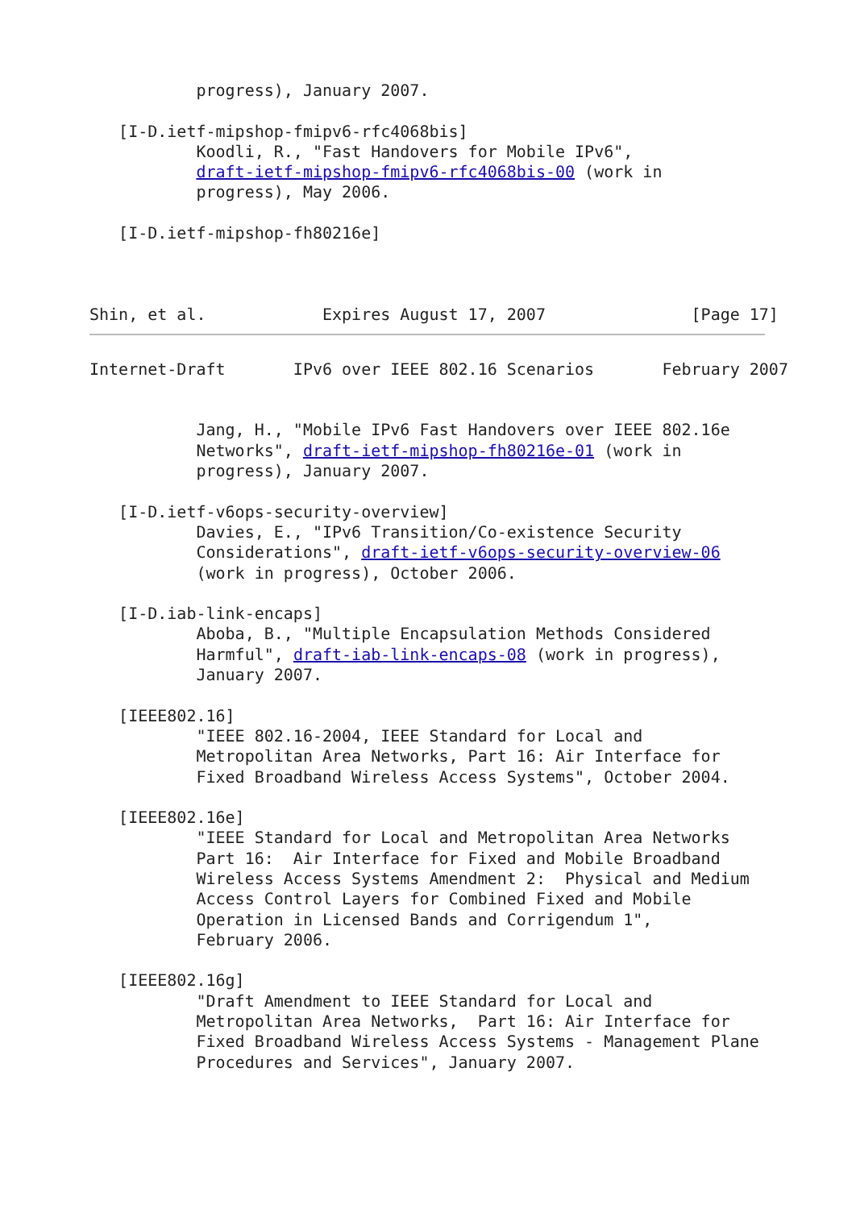progress), January 2007.

   [I-D.ietf-mipshop-fmipv6-rfc4068bis]
           Koodli, R., "Fast Handovers for Mobile IPv6",
           draft-ietf-mipshop-fmipv6-rfc4068bis-00 (work in
           progress), May 2006.

   [I-D.ietf-mipshop-fh80216e]



Shin, et al.            Expires August 17, 2007               [Page 17]
Internet-Draft       IPv6 over IEEE 802.16 Scenarios       February 2007


           Jang, H., "Mobile IPv6 Fast Handovers over IEEE 802.16e
           Networks", draft-ietf-mipshop-fh80216e-01 (work in
           progress), January 2007.

   [I-D.ietf-v6ops-security-overview]
           Davies, E., "IPv6 Transition/Co-existence Security
           Considerations", draft-ietf-v6ops-security-overview-06
           (work in progress), October 2006.

   [I-D.iab-link-encaps]
           Aboba, B., "Multiple Encapsulation Methods Considered
           Harmful", draft-iab-link-encaps-08 (work in progress),
           January 2007.

   [IEEE802.16]
           "IEEE 802.16-2004, IEEE Standard for Local and
           Metropolitan Area Networks, Part 16: Air Interface for
           Fixed Broadband Wireless Access Systems", October 2004.

   [IEEE802.16e]
           "IEEE Standard for Local and Metropolitan Area Networks
           Part 16:  Air Interface for Fixed and Mobile Broadband
           Wireless Access Systems Amendment 2:  Physical and Medium
           Access Control Layers for Combined Fixed and Mobile
           Operation in Licensed Bands and Corrigendum 1",
           February 2006.

   [IEEE802.16g]
           "Draft Amendment to IEEE Standard for Local and
           Metropolitan Area Networks,  Part 16: Air Interface for
           Fixed Broadband Wireless Access Systems - Management Plane
           Procedures and Services", January 2007.